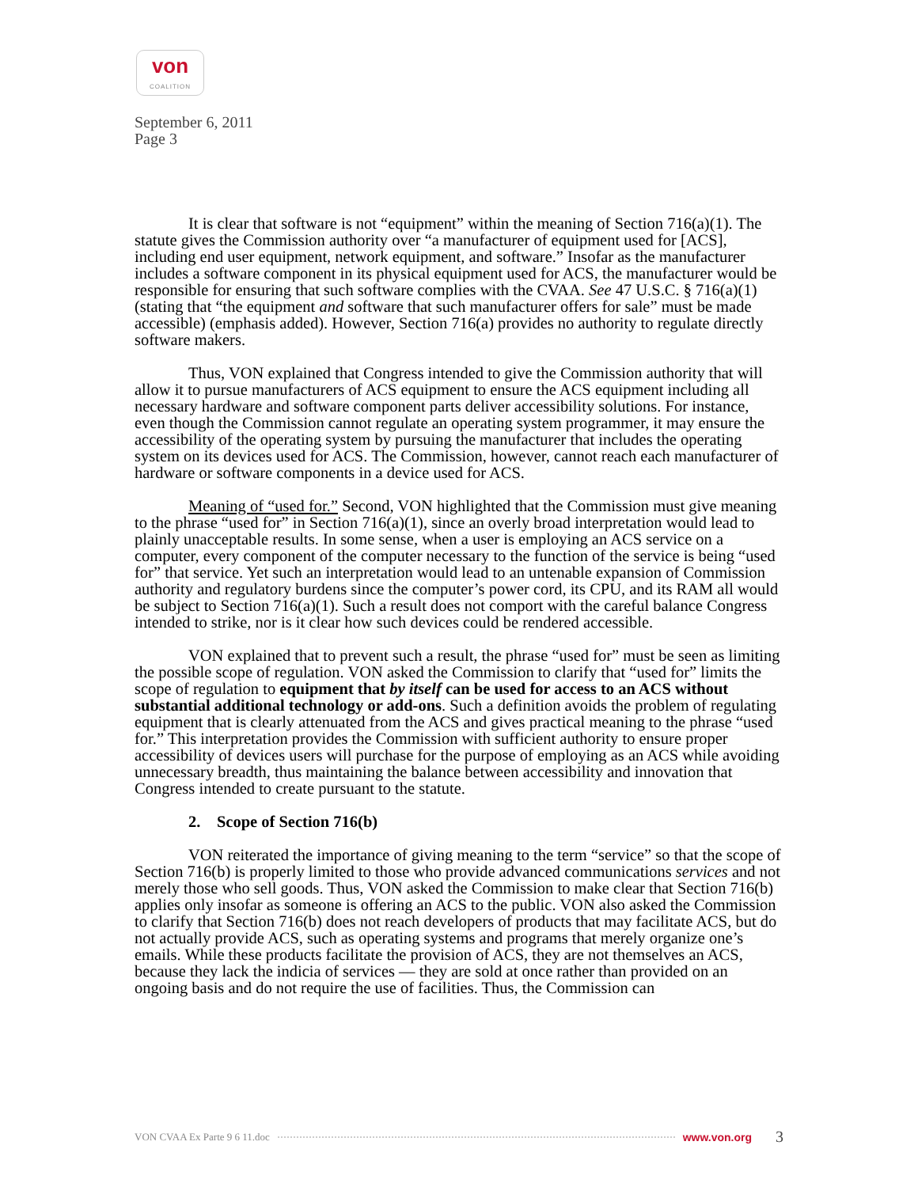von
COALITION
September 6, 2011
Page 3
It is clear that software is not “equipment” within the meaning of Section 716(a)(1). The statute gives the Commission authority over “a manufacturer of equipment used for [ACS], including end user equipment, network equipment, and software.” Insofar as the manufacturer includes a software component in its physical equipment used for ACS, the manufacturer would be responsible for ensuring that such software complies with the CVAA. See 47 U.S.C. § 716(a)(1) (stating that “the equipment and software that such manufacturer offers for sale” must be made accessible) (emphasis added). However, Section 716(a) provides no authority to regulate directly software makers.
Thus, VON explained that Congress intended to give the Commission authority that will allow it to pursue manufacturers of ACS equipment to ensure the ACS equipment including all necessary hardware and software component parts deliver accessibility solutions. For instance, even though the Commission cannot regulate an operating system programmer, it may ensure the accessibility of the operating system by pursuing the manufacturer that includes the operating system on its devices used for ACS. The Commission, however, cannot reach each manufacturer of hardware or software components in a device used for ACS.
Meaning of “used for.” Second, VON highlighted that the Commission must give meaning to the phrase “used for” in Section 716(a)(1), since an overly broad interpretation would lead to plainly unacceptable results. In some sense, when a user is employing an ACS service on a computer, every component of the computer necessary to the function of the service is being “used for” that service. Yet such an interpretation would lead to an untenable expansion of Commission authority and regulatory burdens since the computer’s power cord, its CPU, and its RAM all would be subject to Section 716(a)(1). Such a result does not comport with the careful balance Congress intended to strike, nor is it clear how such devices could be rendered accessible.
VON explained that to prevent such a result, the phrase “used for” must be seen as limiting the possible scope of regulation. VON asked the Commission to clarify that “used for” limits the scope of regulation to equipment that by itself can be used for access to an ACS without substantial additional technology or add-ons. Such a definition avoids the problem of regulating equipment that is clearly attenuated from the ACS and gives practical meaning to the phrase “used for.” This interpretation provides the Commission with sufficient authority to ensure proper accessibility of devices users will purchase for the purpose of employing as an ACS while avoiding unnecessary breadth, thus maintaining the balance between accessibility and innovation that Congress intended to create pursuant to the statute.
2. Scope of Section 716(b)
VON reiterated the importance of giving meaning to the term “service” so that the scope of Section 716(b) is properly limited to those who provide advanced communications services and not merely those who sell goods. Thus, VON asked the Commission to make clear that Section 716(b) applies only insofar as someone is offering an ACS to the public. VON also asked the Commission to clarify that Section 716(b) does not reach developers of products that may facilitate ACS, but do not actually provide ACS, such as operating systems and programs that merely organize one’s emails. While these products facilitate the provision of ACS, they are not themselves an ACS, because they lack the indicia of services — they are sold at once rather than provided on an ongoing basis and do not require the use of facilities. Thus, the Commission can
VON CVAA Ex Parte 9 6 11.doc www.von.org 3